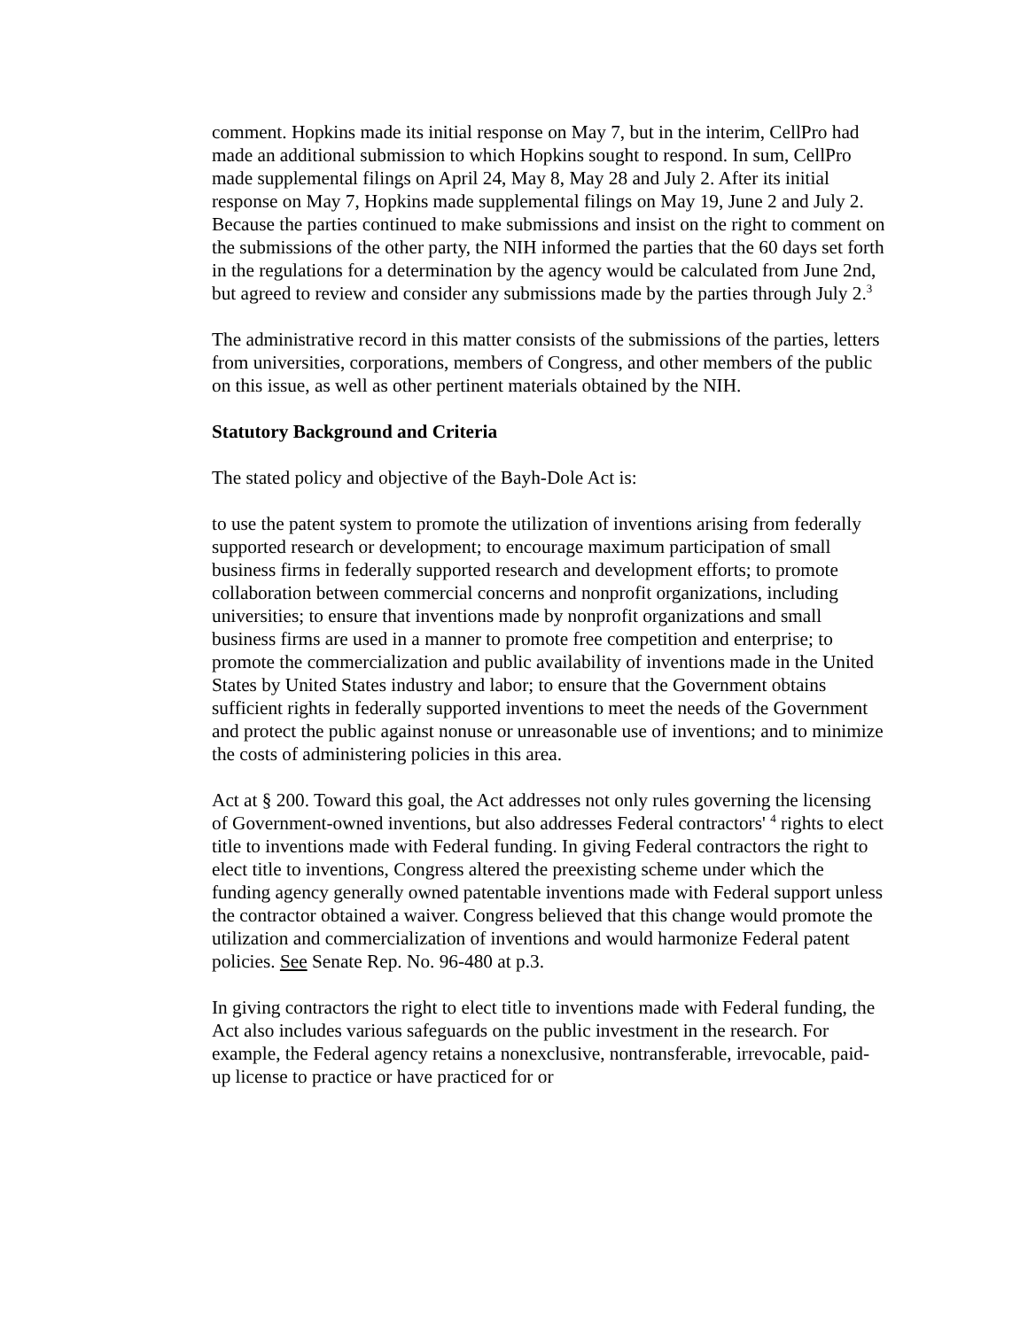comment. Hopkins made its initial response on May 7, but in the interim, CellPro had made an additional submission to which Hopkins sought to respond. In sum, CellPro made supplemental filings on April 24, May 8, May 28 and July 2. After its initial response on May 7, Hopkins made supplemental filings on May 19, June 2 and July 2. Because the parties continued to make submissions and insist on the right to comment on the submissions of the other party, the NIH informed the parties that the 60 days set forth in the regulations for a determination by the agency would be calculated from June 2nd, but agreed to review and consider any submissions made by the parties through July 2.<sup>3</sup>
The administrative record in this matter consists of the submissions of the parties, letters from universities, corporations, members of Congress, and other members of the public on this issue, as well as other pertinent materials obtained by the NIH.
Statutory Background and Criteria
The stated policy and objective of the Bayh-Dole Act is:
to use the patent system to promote the utilization of inventions arising from federally supported research or development; to encourage maximum participation of small business firms in federally supported research and development efforts; to promote collaboration between commercial concerns and nonprofit organizations, including universities; to ensure that inventions made by nonprofit organizations and small business firms are used in a manner to promote free competition and enterprise; to promote the commercialization and public availability of inventions made in the United States by United States industry and labor; to ensure that the Government obtains sufficient rights in federally supported inventions to meet the needs of the Government and protect the public against nonuse or unreasonable use of inventions; and to minimize the costs of administering policies in this area.
Act at § 200. Toward this goal, the Act addresses not only rules governing the licensing of Government-owned inventions, but also addresses Federal contractors' <sup>4</sup> rights to elect title to inventions made with Federal funding. In giving Federal contractors the right to elect title to inventions, Congress altered the preexisting scheme under which the funding agency generally owned patentable inventions made with Federal support unless the contractor obtained a waiver. Congress believed that this change would promote the utilization and commercialization of inventions and would harmonize Federal patent policies. See Senate Rep. No. 96-480 at p.3.
In giving contractors the right to elect title to inventions made with Federal funding, the Act also includes various safeguards on the public investment in the research. For example, the Federal agency retains a nonexclusive, nontransferable, irrevocable, paid-up license to practice or have practiced for or